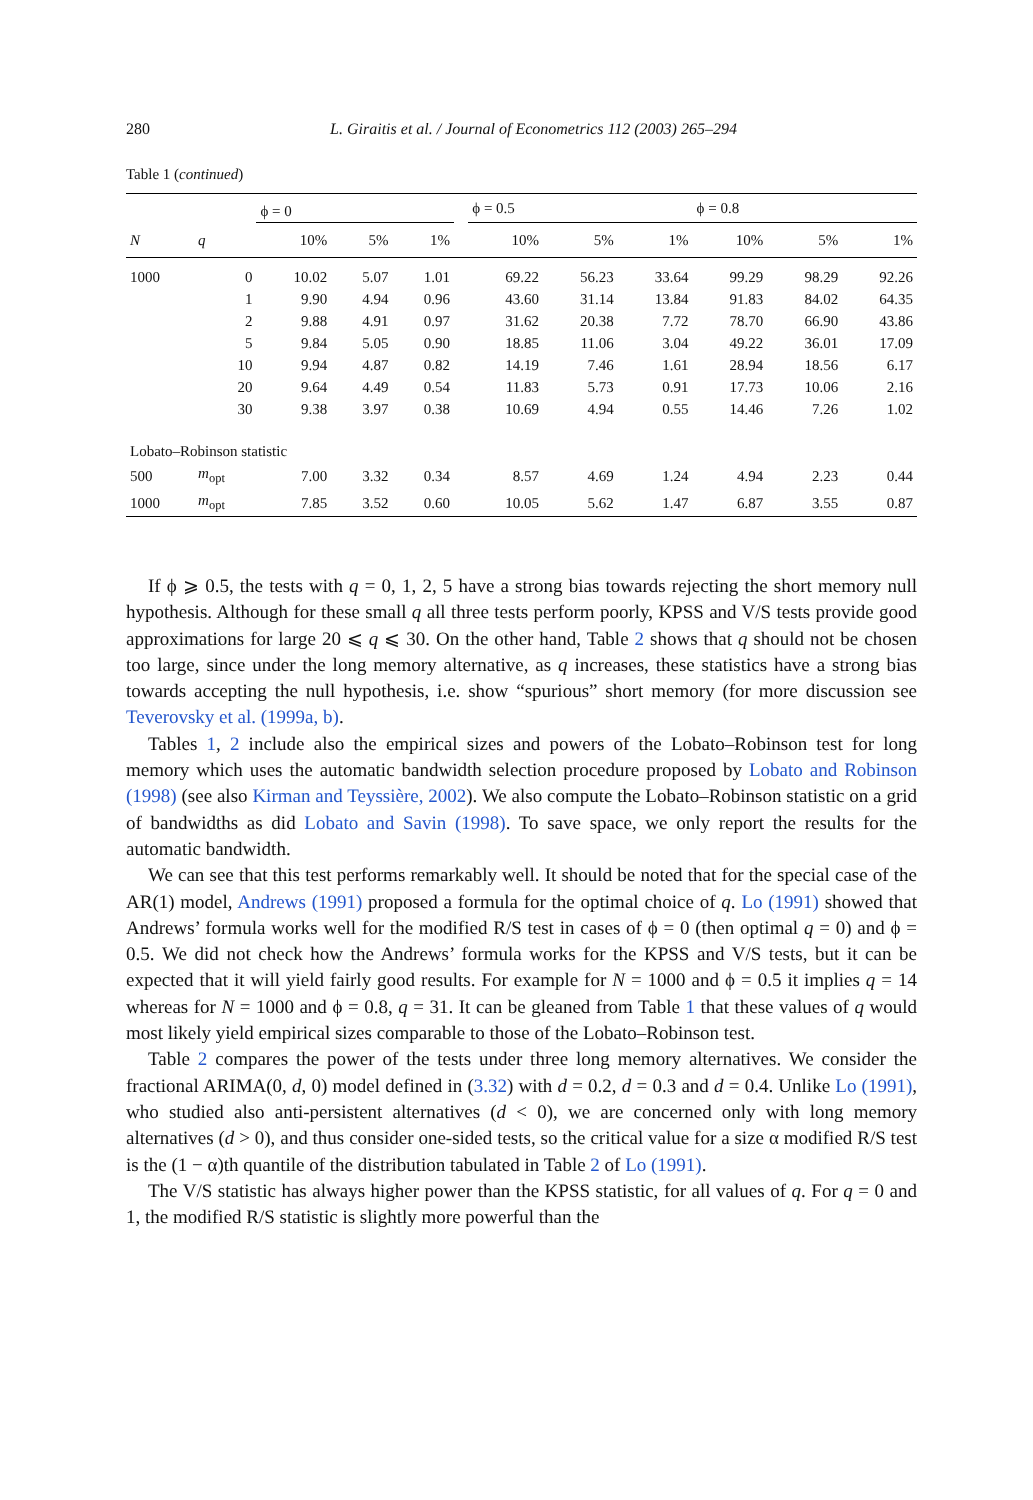280 L. Giraitis et al. / Journal of Econometrics 112 (2003) 265–294
Table 1 (continued)
| | | ϕ = 0 | | | | ϕ = 0.5 | | | ϕ = 0.8 | | |
| --- | --- | --- | --- | --- | --- | --- | --- | --- | --- | --- | --- |
| N | q | 10% | 5% | 1% | | 10% | 5% | 1% | 10% | 5% | 1% |
| 1000 | 0 | 10.02 | 5.07 | 1.01 | | 69.22 | 56.23 | 33.64 | 99.29 | 98.29 | 92.26 |
| | 1 | 9.90 | 4.94 | 0.96 | | 43.60 | 31.14 | 13.84 | 91.83 | 84.02 | 64.35 |
| | 2 | 9.88 | 4.91 | 0.97 | | 31.62 | 20.38 | 7.72 | 78.70 | 66.90 | 43.86 |
| | 5 | 9.84 | 5.05 | 0.90 | | 18.85 | 11.06 | 3.04 | 49.22 | 36.01 | 17.09 |
| | 10 | 9.94 | 4.87 | 0.82 | | 14.19 | 7.46 | 1.61 | 28.94 | 18.56 | 6.17 |
| | 20 | 9.64 | 4.49 | 0.54 | | 11.83 | 5.73 | 0.91 | 17.73 | 10.06 | 2.16 |
| | 30 | 9.38 | 3.97 | 0.38 | | 10.69 | 4.94 | 0.55 | 14.46 | 7.26 | 1.02 |
| Lobato–Robinson statistic | | | | | | | | | | | |
| 500 | m<sub>opt</sub> | 7.00 | 3.32 | 0.34 | | 8.57 | 4.69 | 1.24 | 4.94 | 2.23 | 0.44 |
| 1000 | m<sub>opt</sub> | 7.85 | 3.52 | 0.60 | | 10.05 | 5.62 | 1.47 | 6.87 | 3.55 | 0.87 |
If ϕ ⩾ 0.5, the tests with q = 0, 1, 2, 5 have a strong bias towards rejecting the short memory null hypothesis. Although for these small q all three tests perform poorly, KPSS and V/S tests provide good approximations for large 20 ⩽ q ⩽ 30. On the other hand, Table 2 shows that q should not be chosen too large, since under the long memory alternative, as q increases, these statistics have a strong bias towards accepting the null hypothesis, i.e. show “spurious” short memory (for more discussion see Teverovsky et al. (1999a, b).
Tables 1, 2 include also the empirical sizes and powers of the Lobato–Robinson test for long memory which uses the automatic bandwidth selection procedure proposed by Lobato and Robinson (1998) (see also Kirman and Teyssière, 2002). We also compute the Lobato–Robinson statistic on a grid of bandwidths as did Lobato and Savin (1998). To save space, we only report the results for the automatic bandwidth.
We can see that this test performs remarkably well. It should be noted that for the special case of the AR(1) model, Andrews (1991) proposed a formula for the optimal choice of q. Lo (1991) showed that Andrews’ formula works well for the modified R/S test in cases of ϕ = 0 (then optimal q = 0) and ϕ = 0.5. We did not check how the Andrews’ formula works for the KPSS and V/S tests, but it can be expected that it will yield fairly good results. For example for N = 1000 and ϕ = 0.5 it implies q = 14 whereas for N = 1000 and ϕ = 0.8, q = 31. It can be gleaned from Table 1 that these values of q would most likely yield empirical sizes comparable to those of the Lobato–Robinson test.
Table 2 compares the power of the tests under three long memory alternatives. We consider the fractional ARIMA(0, d, 0) model defined in (3.32) with d = 0.2, d = 0.3 and d = 0.4. Unlike Lo (1991), who studied also anti-persistent alternatives (d < 0), we are concerned only with long memory alternatives (d > 0), and thus consider one-sided tests, so the critical value for a size α modified R/S test is the (1 − α)th quantile of the distribution tabulated in Table 2 of Lo (1991).
The V/S statistic has always higher power than the KPSS statistic, for all values of q. For q = 0 and 1, the modified R/S statistic is slightly more powerful than the